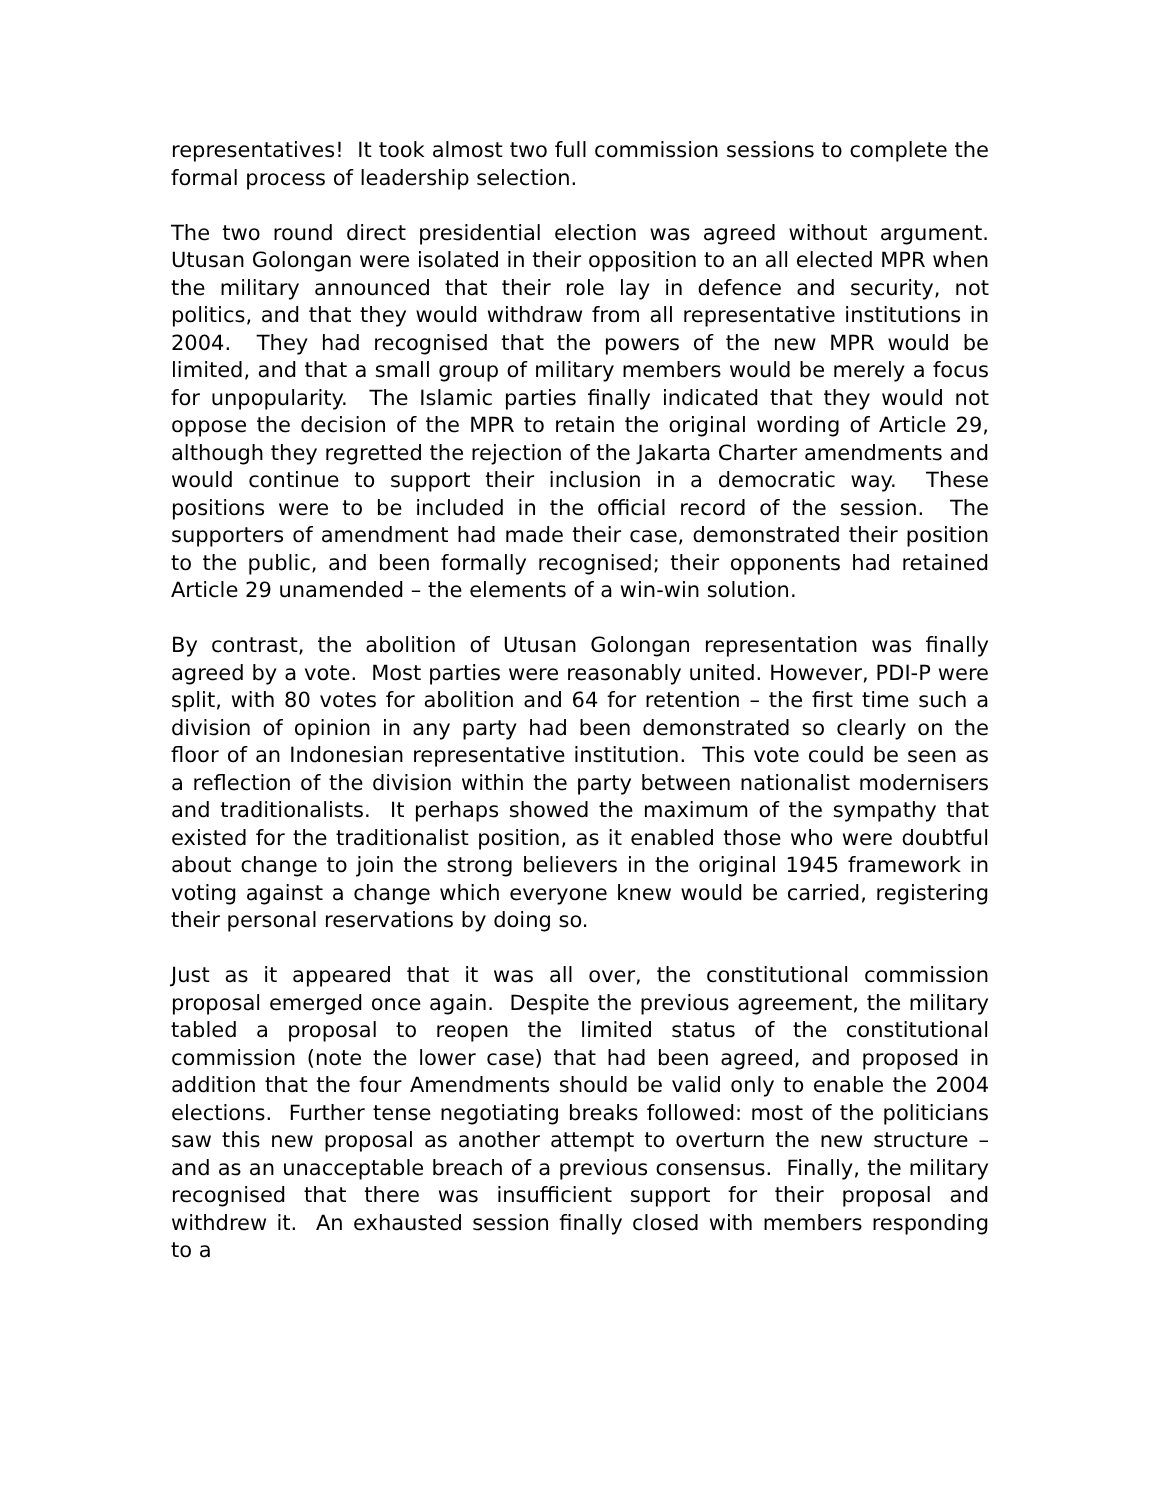representatives! It took almost two full commission sessions to complete the formal process of leadership selection.
The two round direct presidential election was agreed without argument. Utusan Golongan were isolated in their opposition to an all elected MPR when the military announced that their role lay in defence and security, not politics, and that they would withdraw from all representative institutions in 2004. They had recognised that the powers of the new MPR would be limited, and that a small group of military members would be merely a focus for unpopularity. The Islamic parties finally indicated that they would not oppose the decision of the MPR to retain the original wording of Article 29, although they regretted the rejection of the Jakarta Charter amendments and would continue to support their inclusion in a democratic way. These positions were to be included in the official record of the session. The supporters of amendment had made their case, demonstrated their position to the public, and been formally recognised; their opponents had retained Article 29 unamended – the elements of a win-win solution.
By contrast, the abolition of Utusan Golongan representation was finally agreed by a vote. Most parties were reasonably united. However, PDI-P were split, with 80 votes for abolition and 64 for retention – the first time such a division of opinion in any party had been demonstrated so clearly on the floor of an Indonesian representative institution. This vote could be seen as a reflection of the division within the party between nationalist modernisers and traditionalists. It perhaps showed the maximum of the sympathy that existed for the traditionalist position, as it enabled those who were doubtful about change to join the strong believers in the original 1945 framework in voting against a change which everyone knew would be carried, registering their personal reservations by doing so.
Just as it appeared that it was all over, the constitutional commission proposal emerged once again. Despite the previous agreement, the military tabled a proposal to reopen the limited status of the constitutional commission (note the lower case) that had been agreed, and proposed in addition that the four Amendments should be valid only to enable the 2004 elections. Further tense negotiating breaks followed: most of the politicians saw this new proposal as another attempt to overturn the new structure – and as an unacceptable breach of a previous consensus. Finally, the military recognised that there was insufficient support for their proposal and withdrew it. An exhausted session finally closed with members responding to a